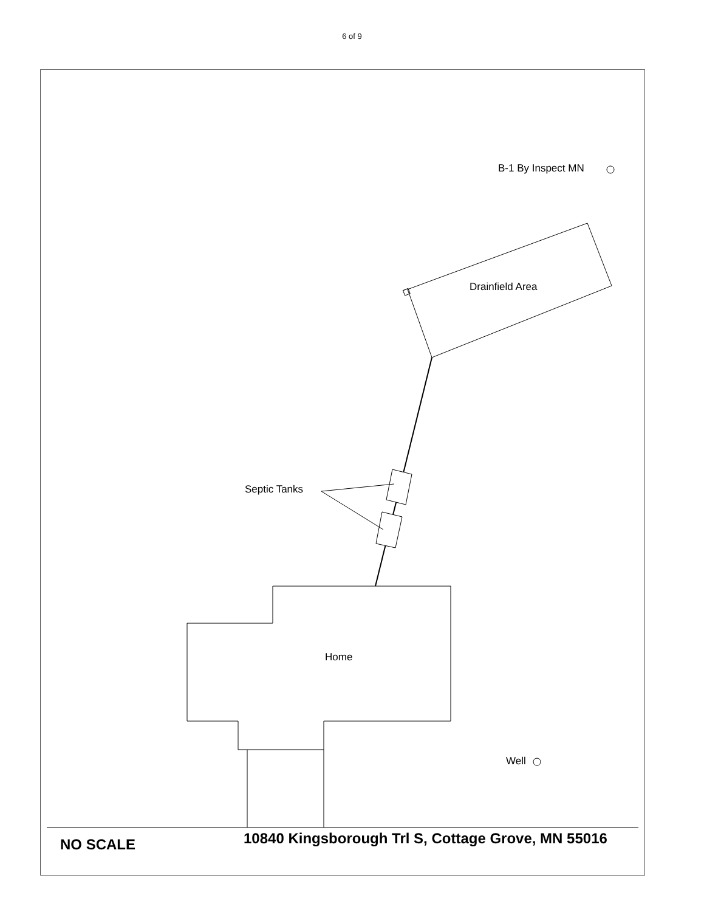6 of 9
B-1 By Inspect MN
Drainfield Area
Septic Tanks
Home
Well
NO SCALE 10840 Kingsborough Trl S, Cottage Grove, MN 55016